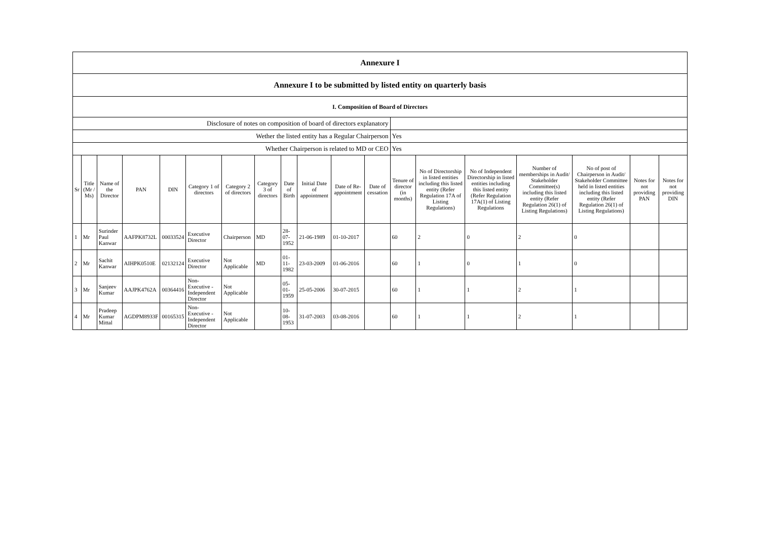| Annexure I | | | | | | | | | | | | | | | | | | |
| Annexure I to be submitted by listed entity on quarterly basis | | | | | | | | | | | | | | | | | | |
| I. Composition of Board of Directors | | | | | | | | | | | | | | | | | | |
| Disclosure of notes on composition of board of directors explanatory | | | | | | | | | | | | | | | | | | |
| Wether the listed entity has a Regular Chairperson | | | | | | | | | | | | Yes | | | | | | |
| Whether Chairperson is related to MD or CEO | | | | | | | | | | | | Yes | | | | | | |
| Sr | Title (Mr / Ms) | Name of the Director | PAN | DIN | Category 1 of directors | Category 2 of directors | Category 3 of directors | Date of Birth | Initial Date of appointment | Date of Re-appointment | Date of cessation | Tenure of director (in months) | No of Directorship in listed entities including this listed entity (Refer Regulation 17A of Listing Regulations) | No of Independent Directorship in listed entities including this listed entity (Refer Regulation 17A(1) of Listing Regulations | Number of memberships in Audit/ Stakeholder Committee(s) including this listed entity (Refer Regulation 26(1) of Listing Regulations) | No of post of Chairperson in Audit/ Stakeholder Committee held in listed entities including this listed entity (Refer Regulation 26(1) of Listing Regulations) | Notes for not providing PAN | Notes for not providing DIN |
| 1 | Mr | Surinder Paul Kanwar | AAFPK8732L | 00033524 | Executive Director | Chairperson | MD | 28-07-1952 | 21-06-1989 | 01-10-2017 | | 60 | 2 | 0 | 2 | 0 | | |
| 2 | Mr | Sachit Kanwar | AIHPK0510E | 02132124 | Executive Director | Not Applicable | MD | 01-11-1982 | 23-03-2009 | 01-06-2016 | | 60 | 1 | 0 | 1 | 0 | | |
| 3 | Mr | Sanjeev Kumar | AAJPK4762A | 00364416 | Non-Executive - Independent Director | Not Applicable | | 05-01-1959 | 25-05-2006 | 30-07-2015 | | 60 | 1 | 1 | 2 | 1 | | |
| 4 | Mr | Pradeep Kumar Mittal | AGDPM8933F | 00165315 | Non-Executive - Independent Director | Not Applicable | | 10-08-1953 | 31-07-2003 | 03-08-2016 | | 60 | 1 | 1 | 2 | 1 | | |